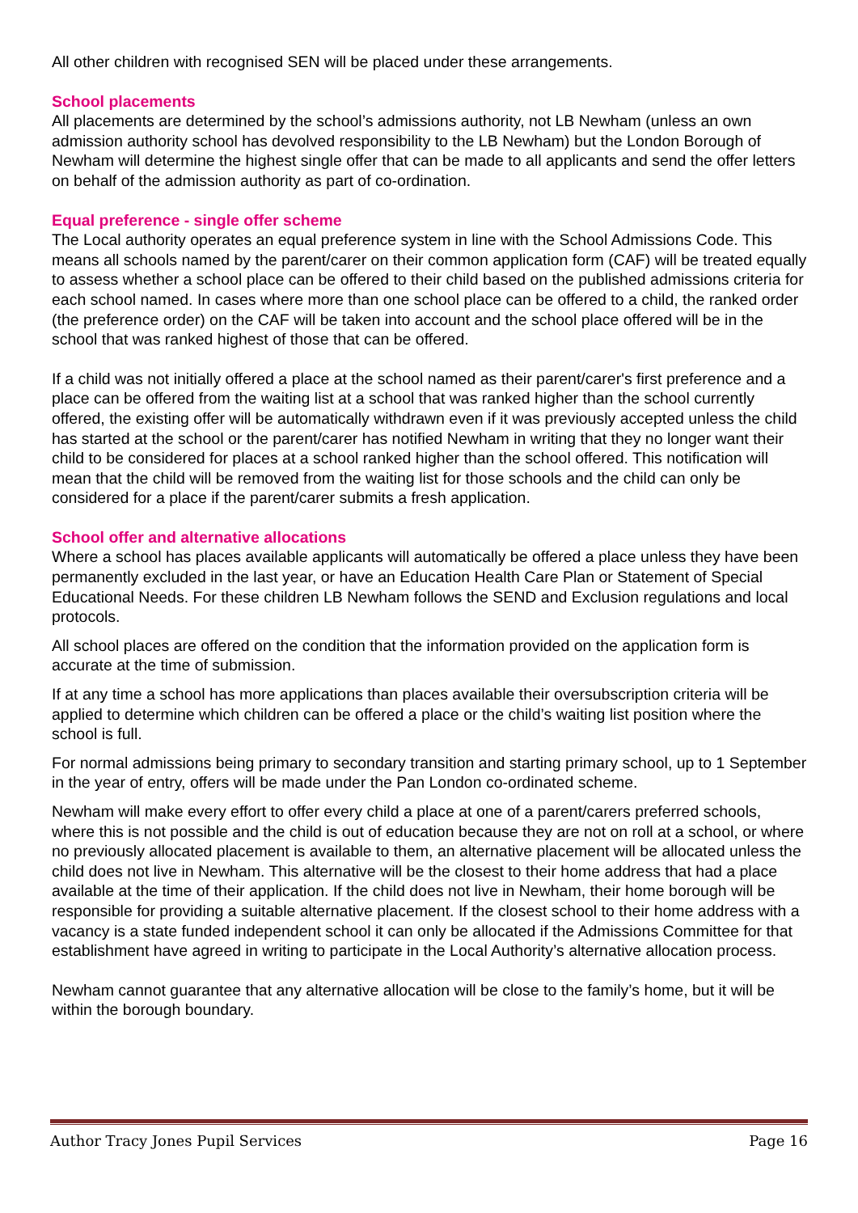All other children with recognised SEN will be placed under these arrangements.
School placements
All placements are determined by the school’s admissions authority, not LB Newham (unless an own admission authority school has devolved responsibility to the LB Newham) but the London Borough of Newham will determine the highest single offer that can be made to all applicants and send the offer letters on behalf of the admission authority as part of co-ordination.
Equal preference - single offer scheme
The Local authority operates an equal preference system in line with the School Admissions Code. This means all schools named by the parent/carer on their common application form (CAF) will be treated equally to assess whether a school place can be offered to their child based on the published admissions criteria for each school named. In cases where more than one school place can be offered to a child, the ranked order (the preference order) on the CAF will be taken into account and the school place offered will be in the school that was ranked highest of those that can be offered.
If a child was not initially offered a place at the school named as their parent/carer's first preference and a place can be offered from the waiting list at a school that was ranked higher than the school currently offered, the existing offer will be automatically withdrawn even if it was previously accepted unless the child has started at the school or the parent/carer has notified Newham in writing that they no longer want their child to be considered for places at a school ranked higher than the school offered. This notification will mean that the child will be removed from the waiting list for those schools and the child can only be considered for a place if the parent/carer submits a fresh application.
School offer and alternative allocations
Where a school has places available applicants will automatically be offered a place unless they have been permanently excluded in the last year, or have an Education Health Care Plan or Statement of Special Educational Needs. For these children LB Newham follows the SEND and Exclusion regulations and local protocols.
All school places are offered on the condition that the information provided on the application form is accurate at the time of submission.
If at any time a school has more applications than places available their oversubscription criteria will be applied to determine which children can be offered a place or the child’s waiting list position where the school is full.
For normal admissions being primary to secondary transition and starting primary school, up to 1 September in the year of entry, offers will be made under the Pan London co-ordinated scheme.
Newham will make every effort to offer every child a place at one of a parent/carers preferred schools, where this is not possible and the child is out of education because they are not on roll at a school, or where no previously allocated placement is available to them, an alternative placement will be allocated unless the child does not live in Newham. This alternative will be the closest to their home address that had a place available at the time of their application. If the child does not live in Newham, their home borough will be responsible for providing a suitable alternative placement. If the closest school to their home address with a vacancy is a state funded independent school it can only be allocated if the Admissions Committee for that establishment have agreed in writing to participate in the Local Authority’s alternative allocation process.
Newham cannot guarantee that any alternative allocation will be close to the family’s home, but it will be within the borough boundary.
Author Tracy Jones Pupil Services Page 16